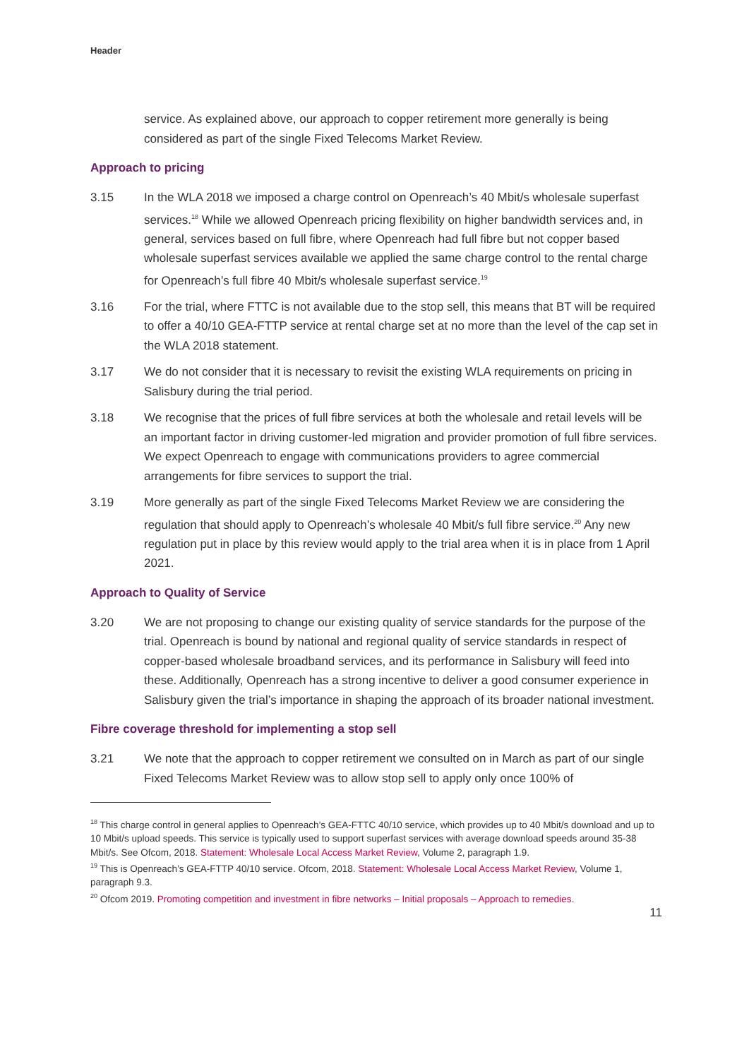Header
service. As explained above, our approach to copper retirement more generally is being considered as part of the single Fixed Telecoms Market Review.
Approach to pricing
3.15 In the WLA 2018 we imposed a charge control on Openreach’s 40 Mbit/s wholesale superfast services.<sup>18</sup> While we allowed Openreach pricing flexibility on higher bandwidth services and, in general, services based on full fibre, where Openreach had full fibre but not copper based wholesale superfast services available we applied the same charge control to the rental charge for Openreach’s full fibre 40 Mbit/s wholesale superfast service.<sup>19</sup>
3.16 For the trial, where FTTC is not available due to the stop sell, this means that BT will be required to offer a 40/10 GEA-FTTP service at rental charge set at no more than the level of the cap set in the WLA 2018 statement.
3.17 We do not consider that it is necessary to revisit the existing WLA requirements on pricing in Salisbury during the trial period.
3.18 We recognise that the prices of full fibre services at both the wholesale and retail levels will be an important factor in driving customer-led migration and provider promotion of full fibre services. We expect Openreach to engage with communications providers to agree commercial arrangements for fibre services to support the trial.
3.19 More generally as part of the single Fixed Telecoms Market Review we are considering the regulation that should apply to Openreach’s wholesale 40 Mbit/s full fibre service.<sup>20</sup> Any new regulation put in place by this review would apply to the trial area when it is in place from 1 April 2021.
Approach to Quality of Service
3.20 We are not proposing to change our existing quality of service standards for the purpose of the trial. Openreach is bound by national and regional quality of service standards in respect of copper-based wholesale broadband services, and its performance in Salisbury will feed into these. Additionally, Openreach has a strong incentive to deliver a good consumer experience in Salisbury given the trial’s importance in shaping the approach of its broader national investment.
Fibre coverage threshold for implementing a stop sell
3.21 We note that the approach to copper retirement we consulted on in March as part of our single Fixed Telecoms Market Review was to allow stop sell to apply only once 100% of
<sup>18</sup> This charge control in general applies to Openreach’s GEA-FTTC 40/10 service, which provides up to 40 Mbit/s download and up to 10 Mbit/s upload speeds. This service is typically used to support superfast services with average download speeds around 35-38 Mbit/s. See Ofcom, 2018. Statement: Wholesale Local Access Market Review, Volume 2, paragraph 1.9.
<sup>19</sup> This is Openreach’s GEA-FTTP 40/10 service. Ofcom, 2018. Statement: Wholesale Local Access Market Review, Volume 1, paragraph 9.3.
<sup>20</sup> Ofcom 2019. Promoting competition and investment in fibre networks – Initial proposals – Approach to remedies.
11